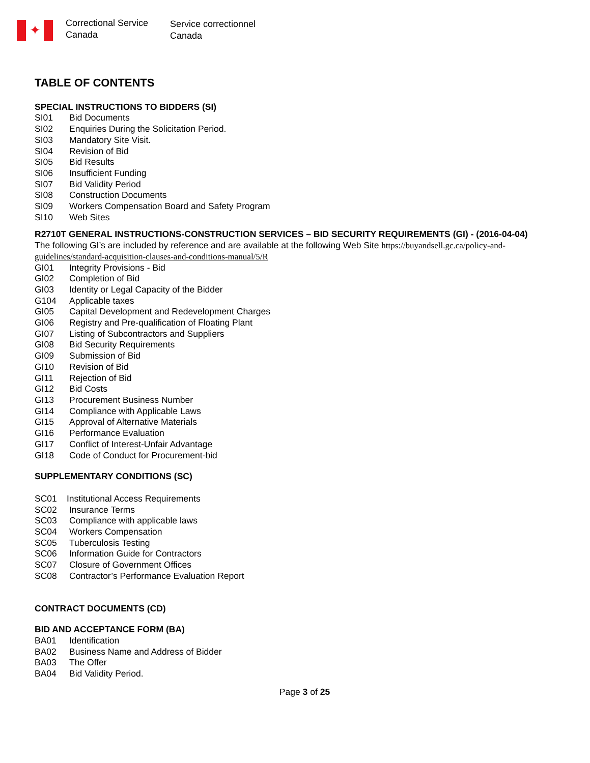✦
Correctional Service
Canada
Service correctionnel
Canada
TABLE OF CONTENTS
SPECIAL INSTRUCTIONS TO BIDDERS (SI)
SI01 Bid Documents
SI02 Enquiries During the Solicitation Period.
SI03 Mandatory Site Visit.
SI04 Revision of Bid
SI05 Bid Results
SI06 Insufficient Funding
SI07 Bid Validity Period
SI08 Construction Documents
SI09 Workers Compensation Board and Safety Program
SI10 Web Sites
R2710T GENERAL INSTRUCTIONS-CONSTRUCTION SERVICES – BID SECURITY REQUIREMENTS (GI) - (2016-04-04)
The following GI’s are included by reference and are available at the following Web Site https://buyandsell.gc.ca/policy-and-guidelines/standard-acquisition-clauses-and-conditions-manual/5/R
GI01 Integrity Provisions - Bid
GI02 Completion of Bid
GI03 Identity or Legal Capacity of the Bidder
G104 Applicable taxes
GI05 Capital Development and Redevelopment Charges
GI06 Registry and Pre-qualification of Floating Plant
GI07 Listing of Subcontractors and Suppliers
GI08 Bid Security Requirements
GI09 Submission of Bid
GI10 Revision of Bid
GI11 Rejection of Bid
GI12 Bid Costs
GI13 Procurement Business Number
GI14 Compliance with Applicable Laws
GI15 Approval of Alternative Materials
GI16 Performance Evaluation
GI17 Conflict of Interest-Unfair Advantage
GI18 Code of Conduct for Procurement-bid
SUPPLEMENTARY CONDITIONS (SC)
SC01 Institutional Access Requirements
SC02 Insurance Terms
SC03 Compliance with applicable laws
SC04 Workers Compensation
SC05 Tuberculosis Testing
SC06 Information Guide for Contractors
SC07 Closure of Government Offices
SC08 Contractor’s Performance Evaluation Report
CONTRACT DOCUMENTS (CD)
BID AND ACCEPTANCE FORM (BA)
BA01 Identification
BA02 Business Name and Address of Bidder
BA03 The Offer
BA04 Bid Validity Period.
Page 3 of 25